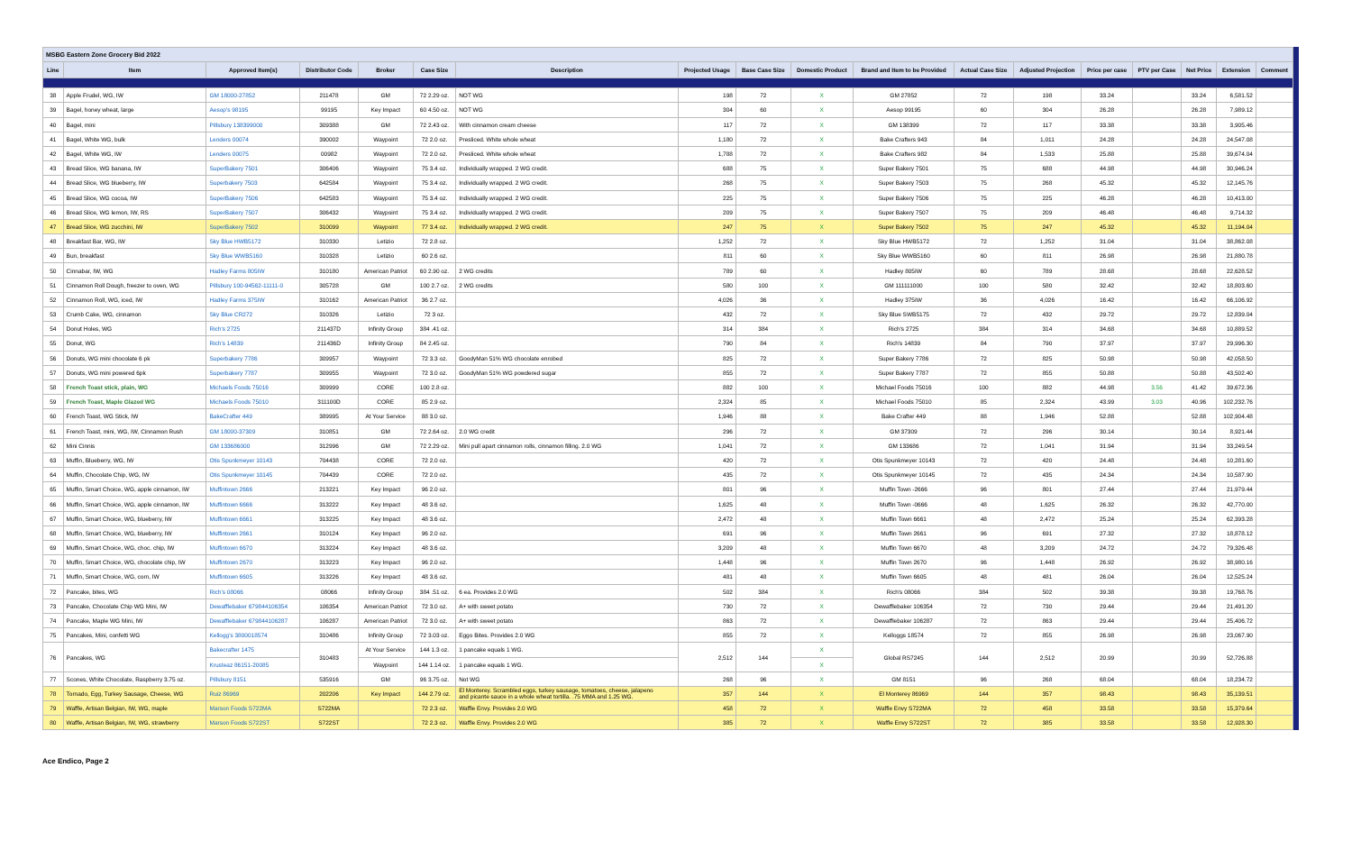| MSBG Eastern Zone Grocery Bid 2022 | | | | | | | | | | | | | | | | | |
| Line | Item | Approved Item(s) | Distributor Code | Broker | Case Size | Description | Projected Usage | Base Case Size | Domestic Product | Brand and Item to be Provided | Actual Case Size | Adjusted Projection | Price per case | PTV per Case | Net Price | Extension | Comment |
| 38 | Apple Frudel, WG, IW | GM 18000-27852 | 211478 | GM | 72 2.29 oz. | NOT WG | 198 | 72 | X | GM 27852 | 72 | 198 | 33.24 | | 33.24 | 6,581.52 | |
| 39 | Bagel, honey wheat, large | Aesop's 98195 | 99195 | Key Impact | 60 4.50 oz. | NOT WG | 304 | 60 | X | Aesop 99195 | 60 | 304 | 26.28 | | 26.28 | 7,989.12 | |
| 40 | Bagel, mini | Pillsbury 138399000 | 309388 | GM | 72 2.43 oz. | With cinnamon cream cheese | 117 | 72 | X | GM 138399 | 72 | 117 | 33.38 | | 33.38 | 3,905.46 | |
| 41 | Bagel, White WG, bulk | Lenders 00074 | 390002 | Waypoint | 72 2.0 oz. | Presliced. White whole wheat | 1,180 | 72 | X | Bake Crafters 943 | 84 | 1,011 | 24.28 | | 24.28 | 24,547.08 | |
| 42 | Bagel, White WG, IW | Lenders 00075 | 00982 | Waypoint | 72 2.0 oz. | Presliced. White whole wheat | 1,788 | 72 | X | Bake Crafters 982 | 84 | 1,533 | 25.88 | | 25.88 | 39,674.04 | |
| 43 | Bread Slice, WG banana, IW | SuperBakery 7501 | 306406 | Waypoint | 75 3.4 oz. | Individually wrapped. 2 WG credit. | 688 | 75 | X | Super Bakery 7501 | 75 | 688 | 44.98 | | 44.98 | 30,946.24 | |
| 44 | Bread Slice, WG blueberry, IW | Superbakery 7503 | 642584 | Waypoint | 75 3.4 oz. | Individually wrapped. 2 WG credit. | 268 | 75 | X | Super Bakery 7503 | 75 | 268 | 45.32 | | 45.32 | 12,145.76 | |
| 45 | Bread Slice, WG cocoa, IW | SuperBakery 7506 | 642583 | Waypoint | 75 3.4 oz. | Individually wrapped. 2 WG credit. | 225 | 75 | X | Super Bakery 7506 | 75 | 225 | 46.28 | | 46.28 | 10,413.00 | |
| 46 | Bread Slice, WG lemon, IW, RS | SuperBakery 7507 | 306432 | Waypoint | 75 3.4 oz. | Individually wrapped. 2 WG credit. | 209 | 75 | X | Super Bakery 7507 | 75 | 209 | 46.48 | | 46.48 | 9,714.32 | |
| 47 | Bread Slice, WG zucchini, IW | SuperBakery 7502 | 310099 | Waypoint | 77 3.4 oz. | Individually wrapped. 2 WG credit. | 247 | 75 | X | Super Bakery 7502 | 75 | 247 | 45.32 | | 45.32 | 11,194.04 | |
| 48 | Breakfast Bar, WG, IW | Sky Blue HWB5172 | 310330 | Letizio | 72 2.8 oz. | | 1,252 | 72 | X | Sky Blue HWB5172 | 72 | 1,252 | 31.04 | | 31.04 | 38,862.08 | |
| 49 | Bun, breakfast | Sky Blue WWB5160 | 310328 | Letizio | 60 2.6 oz. | | 811 | 60 | X | Sky Blue WWB5160 | 60 | 811 | 26.98 | | 26.98 | 21,880.78 | |
| 50 | Cinnabar, IW, WG | Hadley Farms 805IW | 310180 | American Patriot | 60 2.90 oz. | 2 WG credits | 789 | 60 | X | Hadley 805IW | 60 | 789 | 28.68 | | 28.68 | 22,628.52 | |
| 51 | Cinnamon Roll Dough, freezer to oven, WG | Pillsbury 100-94562-11111-0 | 305728 | GM | 100 2.7 oz. | 2 WG credits | 580 | 100 | X | GM 111111000 | 100 | 580 | 32.42 | | 32.42 | 18,803.60 | |
| 52 | Cinnamon Roll, WG, iced, IW | Hadley Farms 375IW | 310162 | American Patriot | 36 2.7 oz. | | 4,026 | 36 | X | Hadley 375IW | 36 | 4,026 | 16.42 | | 16.42 | 66,106.92 | |
| 53 | Crumb Cake, WG, cinnamon | Sky Blue CR272 | 310326 | Letizio | 72 3 oz. | | 432 | 72 | X | Sky Blue SWB5175 | 72 | 432 | 29.72 | | 29.72 | 12,839.04 | |
| 54 | Donut Holes, WG | Rich's 2725 | 211437D | Infinity Group | 384 .41 oz. | | 314 | 384 | X | Rich's 2725 | 384 | 314 | 34.68 | | 34.68 | 10,889.52 | |
| 55 | Donut, WG | Rich's 14839 | 211436D | Infinity Group | 84 2.45 oz. | | 790 | 84 | X | Rich's 14839 | 84 | 790 | 37.97 | | 37.97 | 29,996.30 | |
| 56 | Donuts, WG mini chocolate 6 pk | Superbakery 7786 | 309957 | Waypoint | 72 3.3 oz. | GoodyMan 51% WG chocolate enrobed | 825 | 72 | X | Super Bakery 7786 | 72 | 825 | 50.98 | | 50.98 | 42,058.50 | |
| 57 | Donuts, WG mini powered 6pk | Superbakery 7787 | 309955 | Waypoint | 72 3.0 oz. | GoodyMan 51% WG powdered sugar | 855 | 72 | X | Super Bakery 7787 | 72 | 855 | 50.88 | | 50.88 | 43,502.40 | |
| 58 | French Toast stick, plain, WG | Michaels Foods 75016 | 309999 | CORE | 100 2.8 oz. | | 882 | 100 | X | Michael Foods 75016 | 100 | 882 | 44.98 | 3.56 | 41.42 | 39,672.36 | |
| 59 | French Toast, Maple Glazed WG | Michaels Foods 75010 | 311100D | CORE | 85 2.9 oz. | | 2,324 | 85 | X | Michael Foods 75010 | 85 | 2,324 | 43.99 | 3.03 | 40.96 | 102,232.76 | |
| 60 | French Toast, WG Stick, IW | BakeCrafter 449 | 389995 | At Your Service | 88 3.0 oz. | | 1,946 | 88 | X | Bake Crafter 449 | 88 | 1,946 | 52.88 | | 52.88 | 102,904.48 | |
| 61 | French Toast, mini, WG, IW, Cinnamon Rush | GM 18000-37309 | 310851 | GM | 72 2.64 oz. | 2.0 WG credit | 296 | 72 | X | GM 37309 | 72 | 296 | 30.14 | | 30.14 | 8,921.44 | |
| 62 | Mini Cinnis | GM 133686000 | 312996 | GM | 72 2.29 oz. | Mini pull apart cinnamon rolls, cinnamon filling. 2.0 WG | 1,041 | 72 | X | GM 133686 | 72 | 1,041 | 31.94 | | 31.94 | 33,249.54 | |
| 63 | Muffin, Blueberry, WG, IW | Otis Spunkmeyer 10143 | 704438 | CORE | 72 2.0 oz. | | 420 | 72 | X | Otis Spunkmeyer 10143 | 72 | 420 | 24.48 | | 24.48 | 10,281.60 | |
| 64 | Muffin, Chocolate Chip, WG, IW | Otis Spunkmeyer 10145 | 704439 | CORE | 72 2.0 oz. | | 435 | 72 | X | Otis Spunkmeyer 10145 | 72 | 435 | 24.34 | | 24.34 | 10,587.90 | |
| 65 | Muffin, Smart Choice, WG, apple cinnamon, IW | Muffintown 2666 | 213221 | Key Impact | 96 2.0 oz. | | 801 | 96 | X | Muffin Town -2666 | 96 | 801 | 27.44 | | 27.44 | 21,979.44 | |
| 66 | Muffin, Smart Choice, WG, apple cinnamon, IW | Muffintown 6666 | 313222 | Key Impact | 48 3.6 oz. | | 1,625 | 48 | X | Muffin Town -0666 | 48 | 1,625 | 26.32 | | 26.32 | 42,770.00 | |
| 67 | Muffin, Smart Choice, WG, blueberry, IW | Muffintown 6661 | 313225 | Key Impact | 48 3.6 oz. | | 2,472 | 48 | X | Muffin Town 6661 | 48 | 2,472 | 25.24 | | 25.24 | 62,393.28 | |
| 68 | Muffin, Smart Choice, WG, blueberry, IW | Muffintown 2661 | 310124 | Key Impact | 96 2.0 oz. | | 691 | 96 | X | Muffin Town 2661 | 96 | 691 | 27.32 | | 27.32 | 18,878.12 | |
| 69 | Muffin, Smart Choice, WG, choc. chip, IW | Muffintown 6670 | 313224 | Key Impact | 48 3.6 oz. | | 3,209 | 48 | X | Muffin Town 6670 | 48 | 3,209 | 24.72 | | 24.72 | 79,326.48 | |
| 70 | Muffin, Smart Choice, WG, chocolate chip, IW | Muffintown 2670 | 313223 | Key Impact | 96 2.0 oz. | | 1,448 | 96 | X | Muffin Town 2670 | 96 | 1,448 | 26.92 | | 26.92 | 38,980.16 | |
| 71 | Muffin, Smart Choice, WG, corn, IW | Muffintown 6605 | 313226 | Key Impact | 48 3.6 oz. | | 481 | 48 | X | Muffin Town 6605 | 48 | 481 | 26.04 | | 26.04 | 12,525.24 | |
| 72 | Pancake, bites, WG | Rich's 08066 | 08066 | Infinity Group | 384 .51 oz. | 6 ea. Provides 2.0 WG | 502 | 384 | X | Rich's 08066 | 384 | 502 | 39.38 | | 39.38 | 19,768.76 | |
| 73 | Pancake, Chocolate Chip WG Mini, IW | Dewafflebaker 679844106354 | 106354 | American Patriot | 72 3.0 oz. | A+ with sweet potato | 730 | 72 | X | Dewafflebaker 106354 | 72 | 730 | 29.44 | | 29.44 | 21,491.20 | |
| 74 | Pancake, Maple WG Mini, IW | Dewafflebaker 679844106287 | 106287 | American Patriot | 72 3.0 oz. | A+ with sweet potato | 863 | 72 | X | Dewafflebaker 106287 | 72 | 863 | 29.44 | | 29.44 | 25,406.72 | |
| 75 | Pancakes, Mini, confetti WG | Kellogg's 3800018574 | 310486 | Infinity Group | 72 3.03 oz. | Eggo Bites. Provides 2.0 WG | 855 | 72 | X | Kelloggs 18574 | 72 | 855 | 26.98 | | 26.98 | 23,067.90 | |
| 76 | Pancakes, WG | Bakecrafter 1475 | 310483 | At Your Service | 144 1.3 oz. | 1 pancake equals 1 WG. | 2,512 | 144 | X | Global RS7245 | 144 | 2,512 | 20.99 | | 20.99 | 52,726.88 | |
| | | Krusteaz 86151-20085 | | Waypoint | 144 1.14 oz. | 1 pancake equals 1 WG. | | | X | | | | | | | | |
| 77 | Scones, White Chocolate, Raspberry 3.75 oz. | Pillsbury 8151 | 535916 | GM | 96 3.75 oz. | Not WG | 268 | 96 | X | GM 8151 | 96 | 268 | 68.04 | | 68.04 | 18,234.72 | |
| 78 | Tornado, Egg, Turkey Sausage, Cheese, WG | Ruiz 86969 | 202206 | Key Impact | 144 2.79 oz. | El Monterey. Scrambled eggs, turkey sausage, tomatoes, cheese, jalapeno and picante sauce in a whole wheat tortilla. .75 MMA and 1.25 WG. | 357 | 144 | X | El Monterey 86969 | 144 | 357 | 98.43 | | 98.43 | 35,139.51 | |
| 79 | Waffle, Artisan Belgian, IW, WG, maple | Marson Foods S722MA | S722MA | | 72 2.3 oz. | Waffle Envy. Provides 2.0 WG | 458 | 72 | X | Waffle Envy S722MA | 72 | 458 | 33.58 | | 33.58 | 15,379.64 | |
| 80 | Waffle, Artisan Belgian, IW, WG, strawberry | Marson Foods S722ST | S722ST | | 72 2.3 oz. | Waffle Envy. Provides 2.0 WG | 385 | 72 | X | Waffle Envy S722ST | 72 | 385 | 33.58 | | 33.58 | 12,928.30 | |
Ace Endico, Page 2